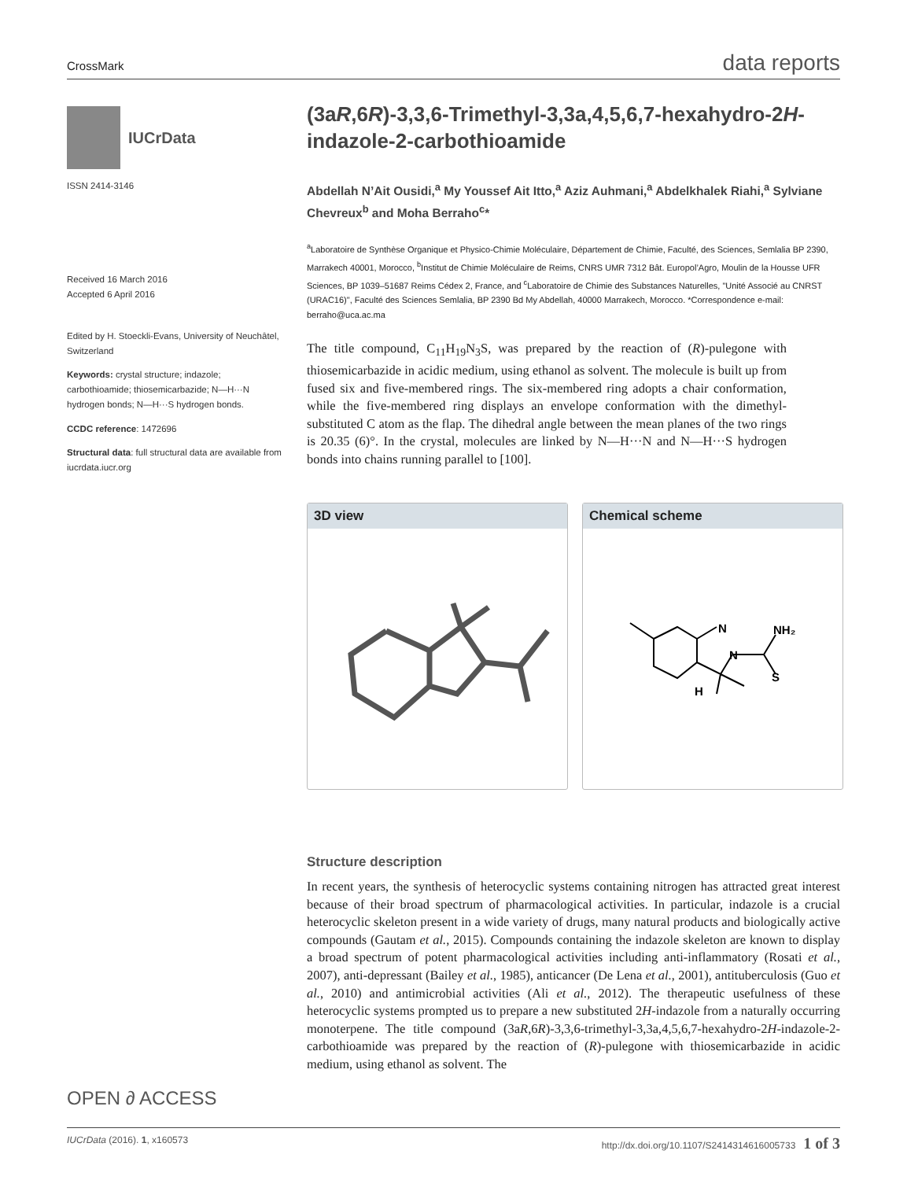CrossMark data reports
IUCrData
ISSN 2414-3146
Received 16 March 2016
Accepted 6 April 2016
Edited by H. Stoeckli-Evans, University of Neuchâtel, Switzerland
Keywords: crystal structure; indazole; carbothioamide; thiosemicarbazide; N—H···N hydrogen bonds; N—H···S hydrogen bonds.
CCDC reference: 1472696
Structural data: full structural data are available from iucrdata.iucr.org
(3aR,6R)-3,3,6-Trimethyl-3,3a,4,5,6,7-hexahydro-2H-indazole-2-carbothioamide
Abdellah N’Ait Ousidi,<sup>a</sup> My Youssef Ait Itto,<sup>a</sup> Aziz Auhmani,<sup>a</sup> Abdelkhalek Riahi,<sup>a</sup> Sylviane Chevreux<sup>b</sup> and Moha Berraho<sup>c</sup>*
<sup>a</sup> Laboratoire de Synthèse Organique et Physico-Chimie Moléculaire, Département de Chimie, Faculté, des Sciences, Semlalia BP 2390, Marrakech 40001, Morocco, <sup>b</sup>Institut de Chimie Moléculaire de Reims, CNRS UMR 7312 Bât. Europol’Agro, Moulin de la Housse UFR Sciences, BP 1039–51687 Reims Cédex 2, France, and <sup>c</sup>Laboratoire de Chimie des Substances Naturelles, "Unité Associé au CNRST (URAC16)", Faculté des Sciences Semlalia, BP 2390 Bd My Abdellah, 40000 Marrakech, Morocco. *Correspondence e-mail: berraho@uca.ac.ma
The title compound, C<sub>11</sub>H<sub>19</sub>N<sub>3</sub>S, was prepared by the reaction of (R)-pulegone with thiosemicarbazide in acidic medium, using ethanol as solvent. The molecule is built up from fused six and five-membered rings. The six-membered ring adopts a chair conformation, while the five-membered ring displays an envelope conformation with the dimethyl-substituted C atom as the flap. The dihedral angle between the mean planes of the two rings is 20.35 (6)°. In the crystal, molecules are linked by N—H···N and N—H···S hydrogen bonds into chains running parallel to [100].
3D view Chemical scheme
N
N
NH₂
S
H
Structure description
In recent years, the synthesis of heterocyclic systems containing nitrogen has attracted great interest because of their broad spectrum of pharmacological activities. In particular, indazole is a crucial heterocyclic skeleton present in a wide variety of drugs, many natural products and biologically active compounds (Gautam et al., 2015). Compounds containing the indazole skeleton are known to display a broad spectrum of potent pharmacological activities including anti-inflammatory (Rosati et al., 2007), anti-depressant (Bailey et al., 1985), anticancer (De Lena et al., 2001), antituberculosis (Guo et al., 2010) and antimicrobial activities (Ali et al., 2012). The therapeutic usefulness of these heterocyclic systems prompted us to prepare a new substituted 2H-indazole from a naturally occurring monoterpene. The title compound (3aR,6R)-3,3,6-trimethyl-3,3a,4,5,6,7-hexahydro-2H-indazole-2-carbothioamide was prepared by the reaction of (R)-pulegone with thiosemicarbazide in acidic medium, using ethanol as solvent. The
OPEN ∂ ACCESS
IUCrData (2016). 1, x160573 http://dx.doi.org/10.1107/S2414314616005733 1 of 3